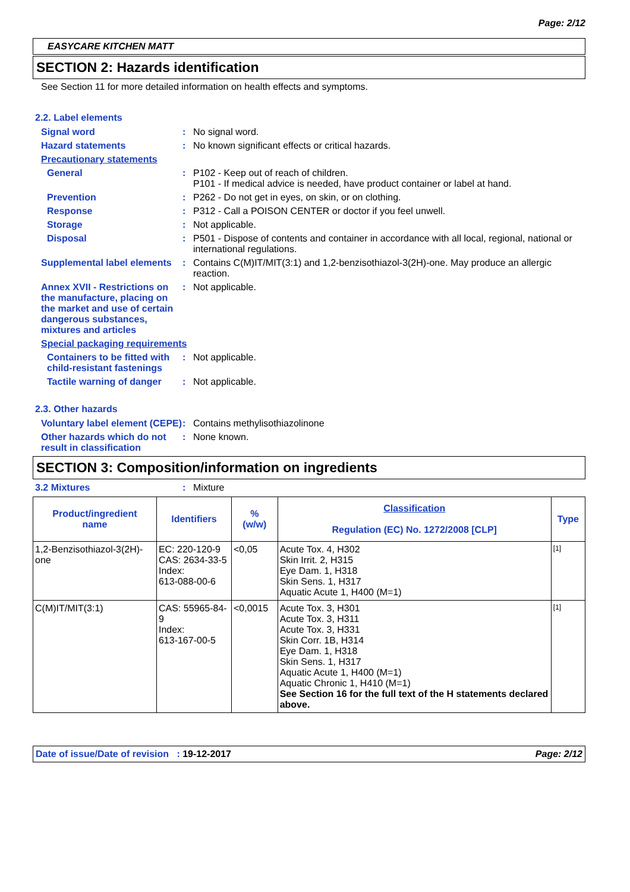Page: 2/12
EASYCARE KITCHEN MATT
SECTION 2: Hazards identification
See Section 11 for more detailed information on health effects and symptoms.
2.2. Label elements
Signal word : No signal word.
Hazard statements : No known significant effects or critical hazards.
Precautionary statements
General : P102 - Keep out of reach of children.
P101 - If medical advice is needed, have product container or label at hand.
Prevention : P262 - Do not get in eyes, on skin, or on clothing.
Response : P312 - Call a POISON CENTER or doctor if you feel unwell.
Storage : Not applicable.
Disposal : P501 - Dispose of contents and container in accordance with all local, regional, national or international regulations.
Supplemental label elements
: Contains C(M)IT/MIT(3:1) and 1,2-benzisothiazol-3(2H)-one. May produce an allergic reaction.
Annex XVII - Restrictions on the manufacture, placing on the market and use of certain dangerous substances, mixtures and articles
: Not applicable.
Special packaging requirements
Containers to be fitted with child-resistant fastenings
: Not applicable.
Tactile warning of danger
: Not applicable.
2.3. Other hazards
Voluntary label element (CEPE)
: Contains methylisothiazolinone
Other hazards which do not result in classification
: None known.
SECTION 3: Composition/information on ingredients
3.2 Mixtures : Mixture
| Product/ingredient name | Identifiers | % (w/w) | Classification Regulation (EC) No. 1272/2008 [CLP] | Type |
| --- | --- | --- | --- | --- |
| 1,2-Benzisothiazol-3(2H)-one | EC: 220-120-9 CAS: 2634-33-5 Index: 613-088-00-6 | <0,05 | Acute Tox. 4, H302 Skin Irrit. 2, H315 Eye Dam. 1, H318 Skin Sens. 1, H317 Aquatic Acute 1, H400 (M=1) | [1] |
| C(M)IT/MIT(3:1) | CAS: 55965-84-9 Index: 613-167-00-5 | <0,0015 | Acute Tox. 3, H301 Acute Tox. 3, H311 Acute Tox. 3, H331 Skin Corr. 1B, H314 Eye Dam. 1, H318 Skin Sens. 1, H317 Aquatic Acute 1, H400 (M=1) Aquatic Chronic 1, H410 (M=1) See Section 16 for the full text of the H statements declared above. | [1] |
Date of issue/Date of revision : 19-12-2017 Page: 2/12